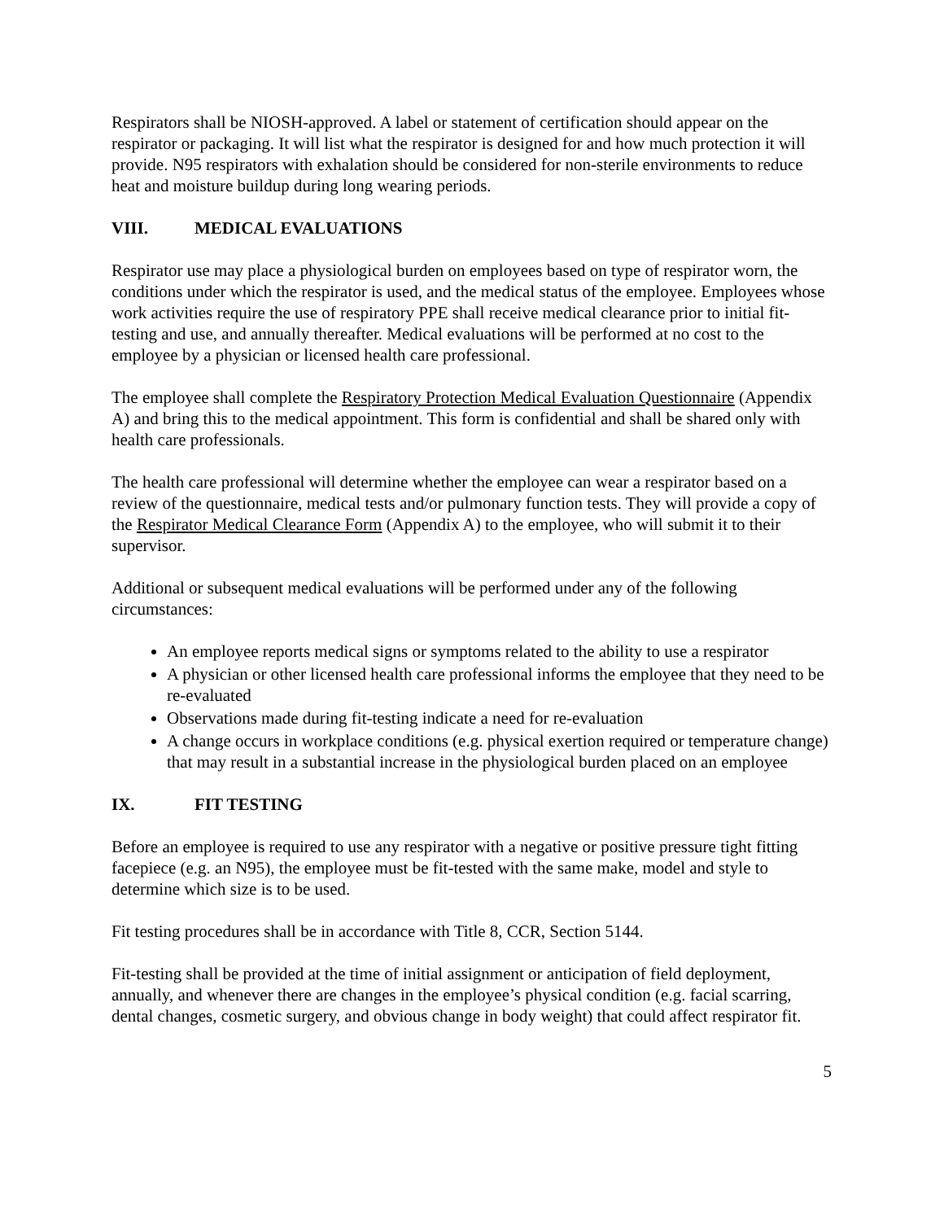Respirators shall be NIOSH-approved. A label or statement of certification should appear on the respirator or packaging. It will list what the respirator is designed for and how much protection it will provide. N95 respirators with exhalation should be considered for non-sterile environments to reduce heat and moisture buildup during long wearing periods.
VIII. MEDICAL EVALUATIONS
Respirator use may place a physiological burden on employees based on type of respirator worn, the conditions under which the respirator is used, and the medical status of the employee. Employees whose work activities require the use of respiratory PPE shall receive medical clearance prior to initial fit-testing and use, and annually thereafter. Medical evaluations will be performed at no cost to the employee by a physician or licensed health care professional.
The employee shall complete the Respiratory Protection Medical Evaluation Questionnaire (Appendix A) and bring this to the medical appointment. This form is confidential and shall be shared only with health care professionals.
The health care professional will determine whether the employee can wear a respirator based on a review of the questionnaire, medical tests and/or pulmonary function tests. They will provide a copy of the Respirator Medical Clearance Form (Appendix A) to the employee, who will submit it to their supervisor.
Additional or subsequent medical evaluations will be performed under any of the following circumstances:
An employee reports medical signs or symptoms related to the ability to use a respirator
A physician or other licensed health care professional informs the employee that they need to be re-evaluated
Observations made during fit-testing indicate a need for re-evaluation
A change occurs in workplace conditions (e.g. physical exertion required or temperature change) that may result in a substantial increase in the physiological burden placed on an employee
IX. FIT TESTING
Before an employee is required to use any respirator with a negative or positive pressure tight fitting facepiece (e.g. an N95), the employee must be fit-tested with the same make, model and style to determine which size is to be used.
Fit testing procedures shall be in accordance with Title 8, CCR, Section 5144.
Fit-testing shall be provided at the time of initial assignment or anticipation of field deployment, annually, and whenever there are changes in the employee’s physical condition (e.g. facial scarring, dental changes, cosmetic surgery, and obvious change in body weight) that could affect respirator fit.
5